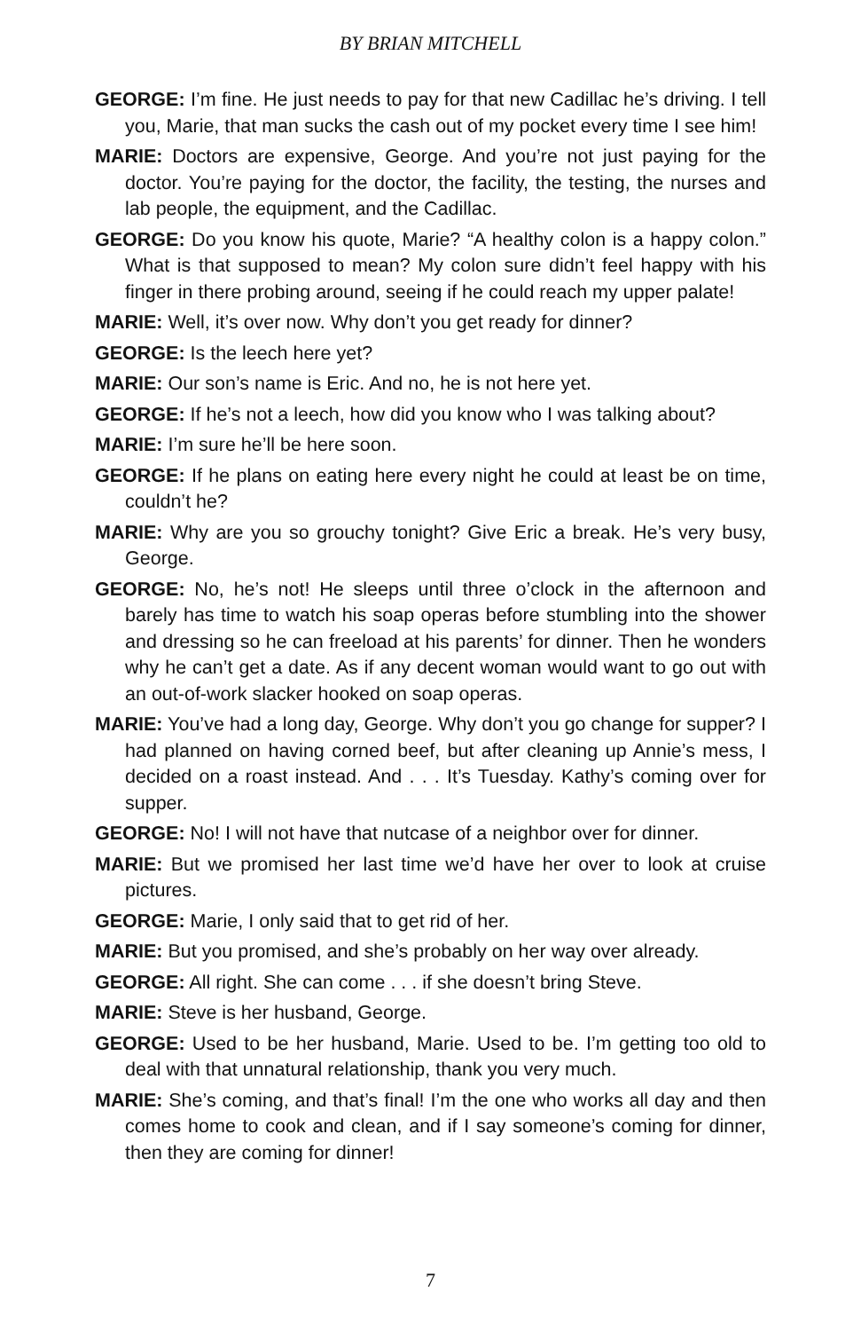BY BRIAN MITCHELL
GEORGE: I’m fine. He just needs to pay for that new Cadillac he’s driving. I tell you, Marie, that man sucks the cash out of my pocket every time I see him!
MARIE: Doctors are expensive, George. And you’re not just paying for the doctor. You’re paying for the doctor, the facility, the testing, the nurses and lab people, the equipment, and the Cadillac.
GEORGE: Do you know his quote, Marie? “A healthy colon is a happy colon.” What is that supposed to mean? My colon sure didn’t feel happy with his finger in there probing around, seeing if he could reach my upper palate!
MARIE: Well, it’s over now. Why don’t you get ready for dinner?
GEORGE: Is the leech here yet?
MARIE: Our son’s name is Eric. And no, he is not here yet.
GEORGE: If he’s not a leech, how did you know who I was talking about?
MARIE: I’m sure he’ll be here soon.
GEORGE: If he plans on eating here every night he could at least be on time, couldn’t he?
MARIE: Why are you so grouchy tonight? Give Eric a break. He’s very busy, George.
GEORGE: No, he’s not! He sleeps until three o’clock in the afternoon and barely has time to watch his soap operas before stumbling into the shower and dressing so he can freeload at his parents’ for dinner. Then he wonders why he can’t get a date. As if any decent woman would want to go out with an out-of-work slacker hooked on soap operas.
MARIE: You’ve had a long day, George. Why don’t you go change for supper? I had planned on having corned beef, but after cleaning up Annie’s mess, I decided on a roast instead. And . . . It’s Tuesday. Kathy’s coming over for supper.
GEORGE: No! I will not have that nutcase of a neighbor over for dinner.
MARIE: But we promised her last time we’d have her over to look at cruise pictures.
GEORGE: Marie, I only said that to get rid of her.
MARIE: But you promised, and she’s probably on her way over already.
GEORGE: All right. She can come . . . if she doesn’t bring Steve.
MARIE: Steve is her husband, George.
GEORGE: Used to be her husband, Marie. Used to be. I’m getting too old to deal with that unnatural relationship, thank you very much.
MARIE: She’s coming, and that’s final! I’m the one who works all day and then comes home to cook and clean, and if I say someone’s coming for dinner, then they are coming for dinner!
7